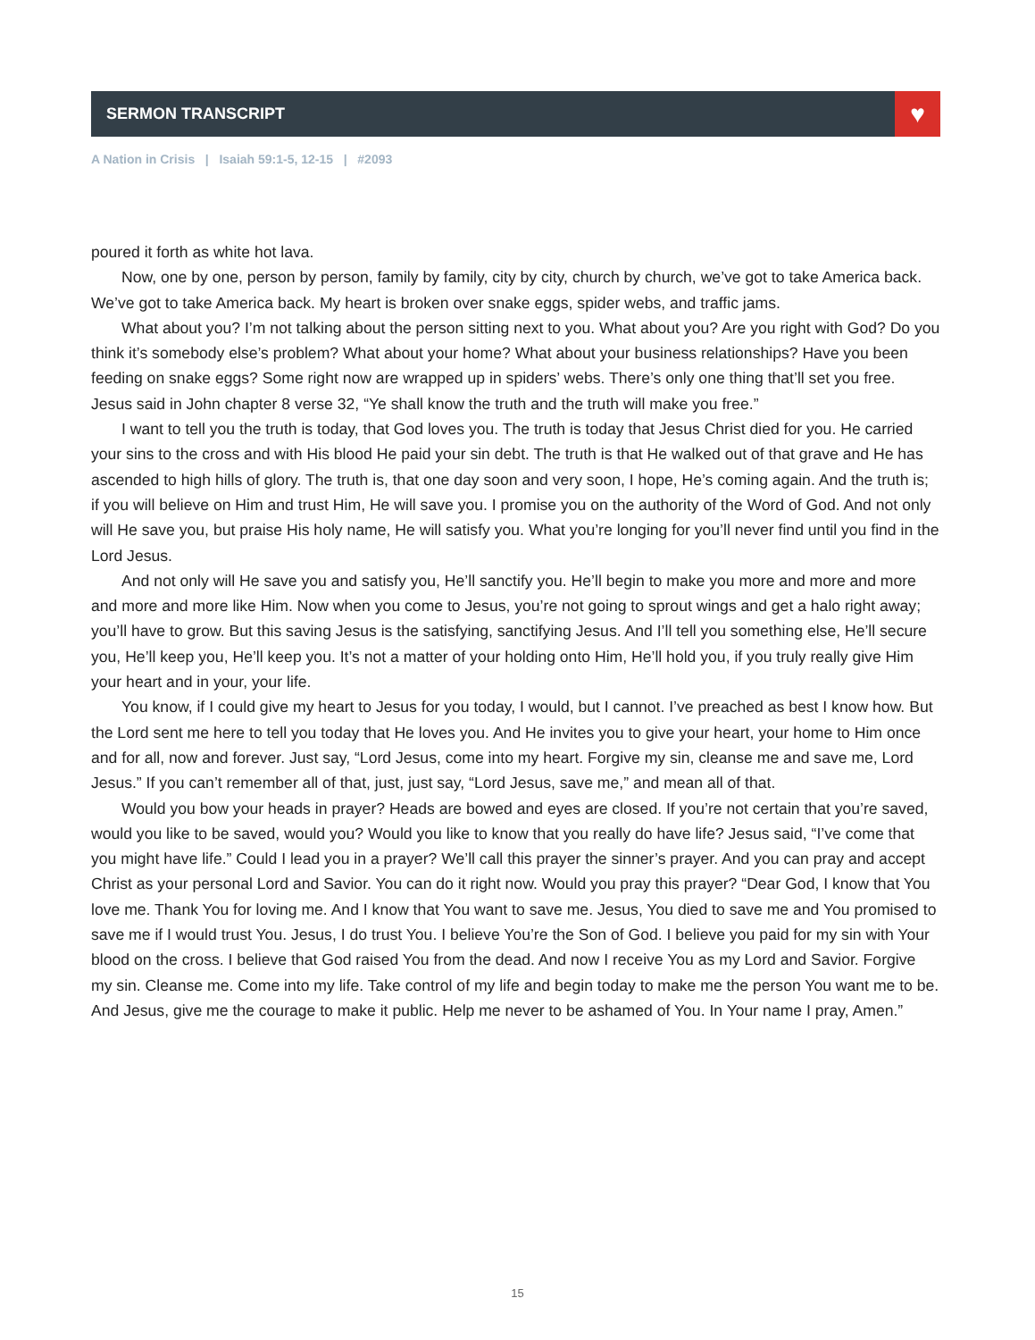SERMON TRANSCRIPT
♥
A Nation in Crisis | Isaiah 59:1-5, 12-15 | #2093
poured it forth as white hot lava.
Now, one by one, person by person, family by family, city by city, church by church, we’ve got to take America back. We’ve got to take America back. My heart is broken over snake eggs, spider webs, and traffic jams.
What about you? I’m not talking about the person sitting next to you. What about you? Are you right with God? Do you think it’s somebody else’s problem? What about your home? What about your business relationships? Have you been feeding on snake eggs? Some right now are wrapped up in spiders’ webs. There’s only one thing that’ll set you free. Jesus said in John chapter 8 verse 32, “Ye shall know the truth and the truth will make you free.”
I want to tell you the truth is today, that God loves you. The truth is today that Jesus Christ died for you. He carried your sins to the cross and with His blood He paid your sin debt. The truth is that He walked out of that grave and He has ascended to high hills of glory. The truth is, that one day soon and very soon, I hope, He’s coming again. And the truth is; if you will believe on Him and trust Him, He will save you. I promise you on the authority of the Word of God. And not only will He save you, but praise His holy name, He will satisfy you. What you’re longing for you’ll never find until you find in the Lord Jesus.
And not only will He save you and satisfy you, He’ll sanctify you. He’ll begin to make you more and more and more and more and more like Him. Now when you come to Jesus, you’re not going to sprout wings and get a halo right away; you’ll have to grow. But this saving Jesus is the satisfying, sanctifying Jesus. And I’ll tell you something else, He’ll secure you, He’ll keep you, He’ll keep you. It’s not a matter of your holding onto Him, He’ll hold you, if you truly really give Him your heart and in your, your life.
You know, if I could give my heart to Jesus for you today, I would, but I cannot. I’ve preached as best I know how. But the Lord sent me here to tell you today that He loves you. And He invites you to give your heart, your home to Him once and for all, now and forever. Just say, “Lord Jesus, come into my heart. Forgive my sin, cleanse me and save me, Lord Jesus.” If you can’t remember all of that, just, just say, “Lord Jesus, save me,” and mean all of that.
Would you bow your heads in prayer? Heads are bowed and eyes are closed. If you’re not certain that you’re saved, would you like to be saved, would you? Would you like to know that you really do have life? Jesus said, “I’ve come that you might have life.” Could I lead you in a prayer? We’ll call this prayer the sinner’s prayer. And you can pray and accept Christ as your personal Lord and Savior. You can do it right now. Would you pray this prayer? “Dear God, I know that You love me. Thank You for loving me. And I know that You want to save me. Jesus, You died to save me and You promised to save me if I would trust You. Jesus, I do trust You. I believe You’re the Son of God. I believe you paid for my sin with Your blood on the cross. I believe that God raised You from the dead. And now I receive You as my Lord and Savior. Forgive my sin. Cleanse me. Come into my life. Take control of my life and begin today to make me the person You want me to be. And Jesus, give me the courage to make it public. Help me never to be ashamed of You. In Your name I pray, Amen.”
15